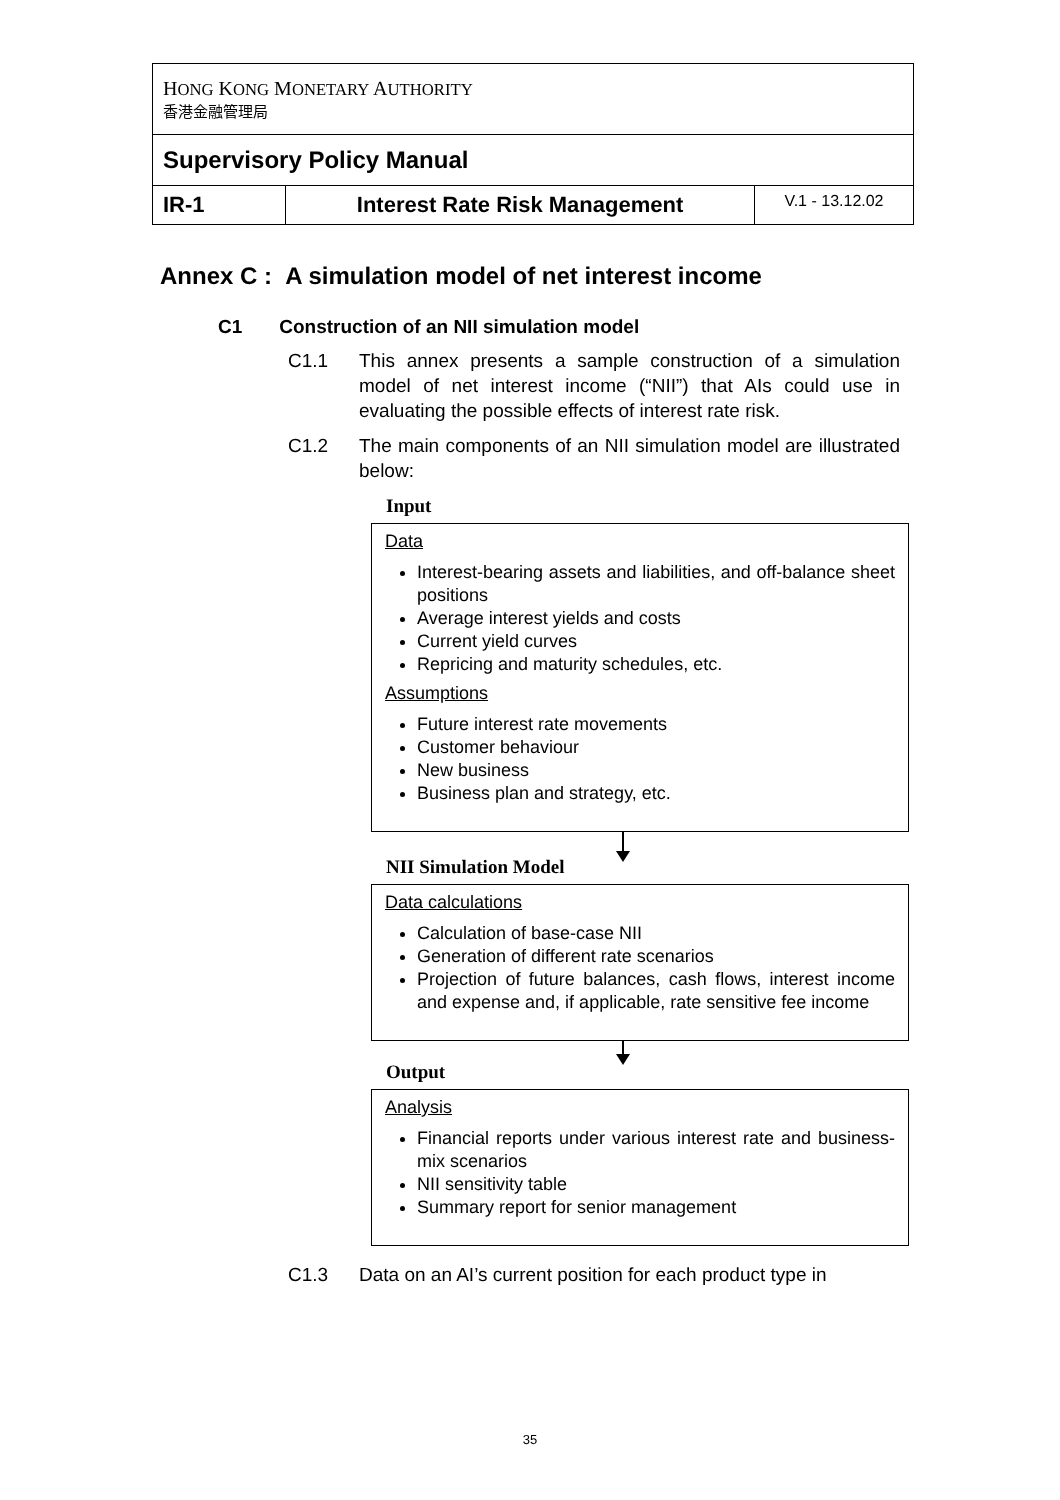| H ONG K ONG M ONETARY A UTHORITY 香港金融管理局 | | |
| Supervisory Policy Manual | | |
| IR-1 | Interest Rate Risk Management | V.1 - 13.12.02 |
Annex C : A simulation model of net interest income
C1 Construction of an NII simulation model
C1.1 This annex presents a sample construction of a simulation model of net interest income (“NII”) that AIs could use in evaluating the possible effects of interest rate risk.
C1.2 The main components of an NII simulation model are illustrated below:
Input
Data
Interest-bearing assets and liabilities, and off-balance sheet positions
Average interest yields and costs
Current yield curves
Repricing and maturity schedules, etc.
Assumptions
Future interest rate movements
Customer behaviour
New business
Business plan and strategy, etc.
NII Simulation Model
Data calculations
Calculation of base-case NII
Generation of different rate scenarios
Projection of future balances, cash flows, interest income and expense and, if applicable, rate sensitive fee income
Output
Analysis
Financial reports under various interest rate and business-mix scenarios
NII sensitivity table
Summary report for senior management
C1.3 Data on an AI’s current position for each product type in
35